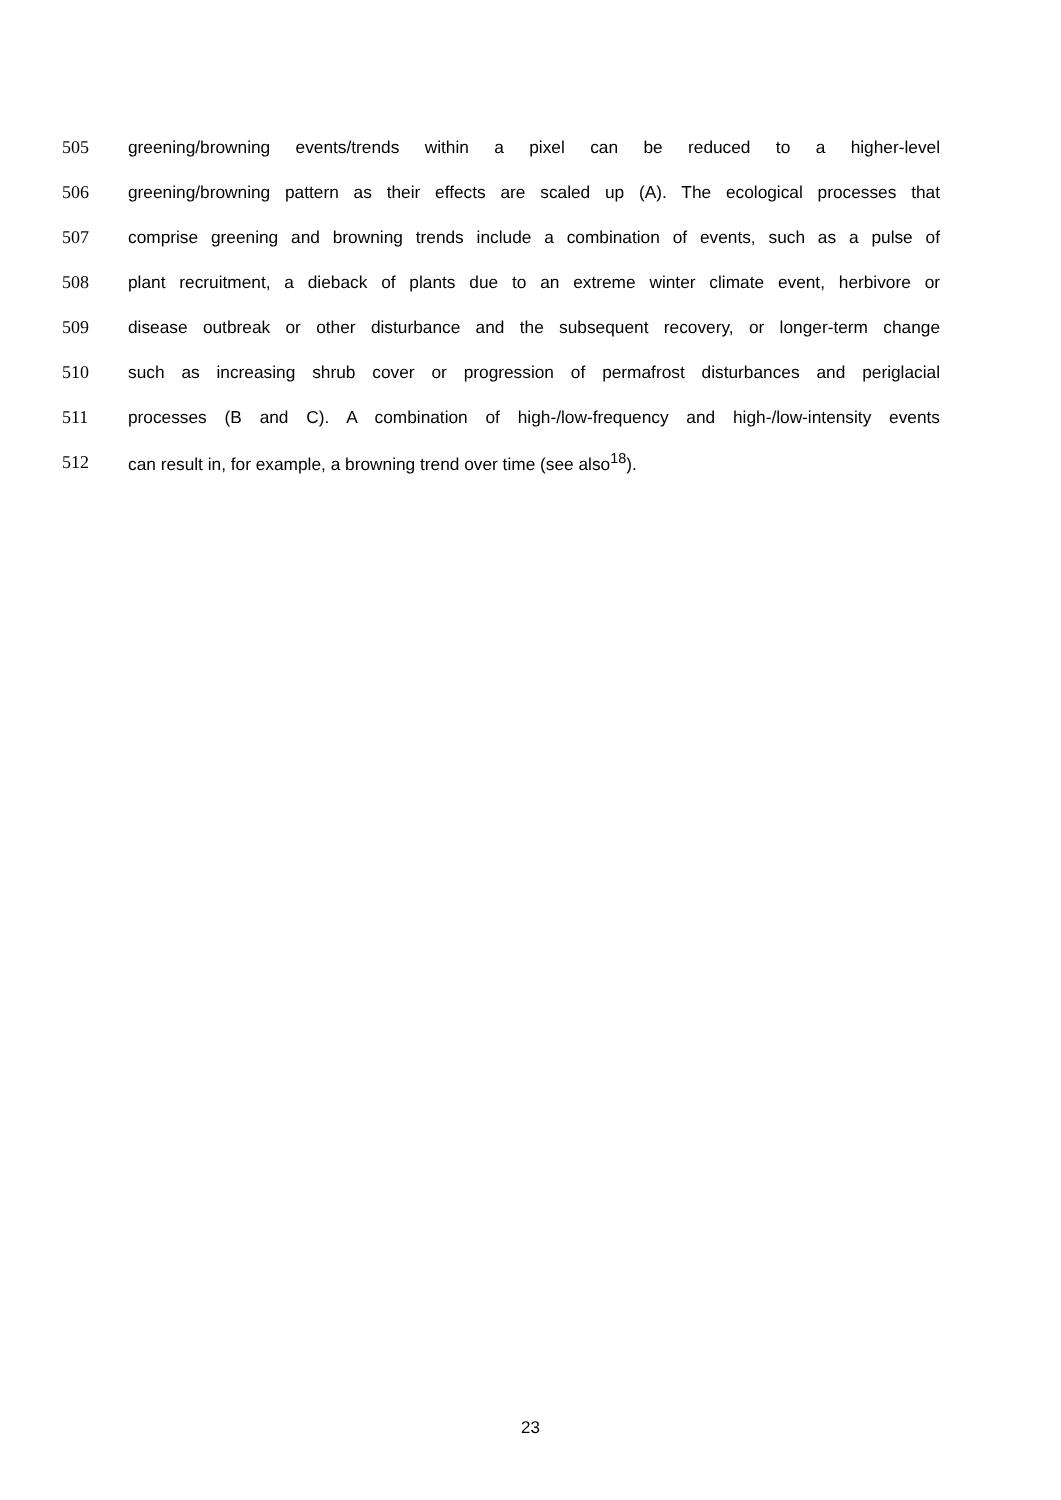505 greening/browning events/trends within a pixel can be reduced to a higher-level
506 greening/browning pattern as their effects are scaled up (A). The ecological processes that
507 comprise greening and browning trends include a combination of events, such as a pulse of
508 plant recruitment, a dieback of plants due to an extreme winter climate event, herbivore or
509 disease outbreak or other disturbance and the subsequent recovery, or longer-term change
510 such as increasing shrub cover or progression of permafrost disturbances and periglacial
511 processes (B and C). A combination of high-/low-frequency and high-/low-intensity events
512 can result in, for example, a browning trend over time (see also<sup>18</sup>).
23